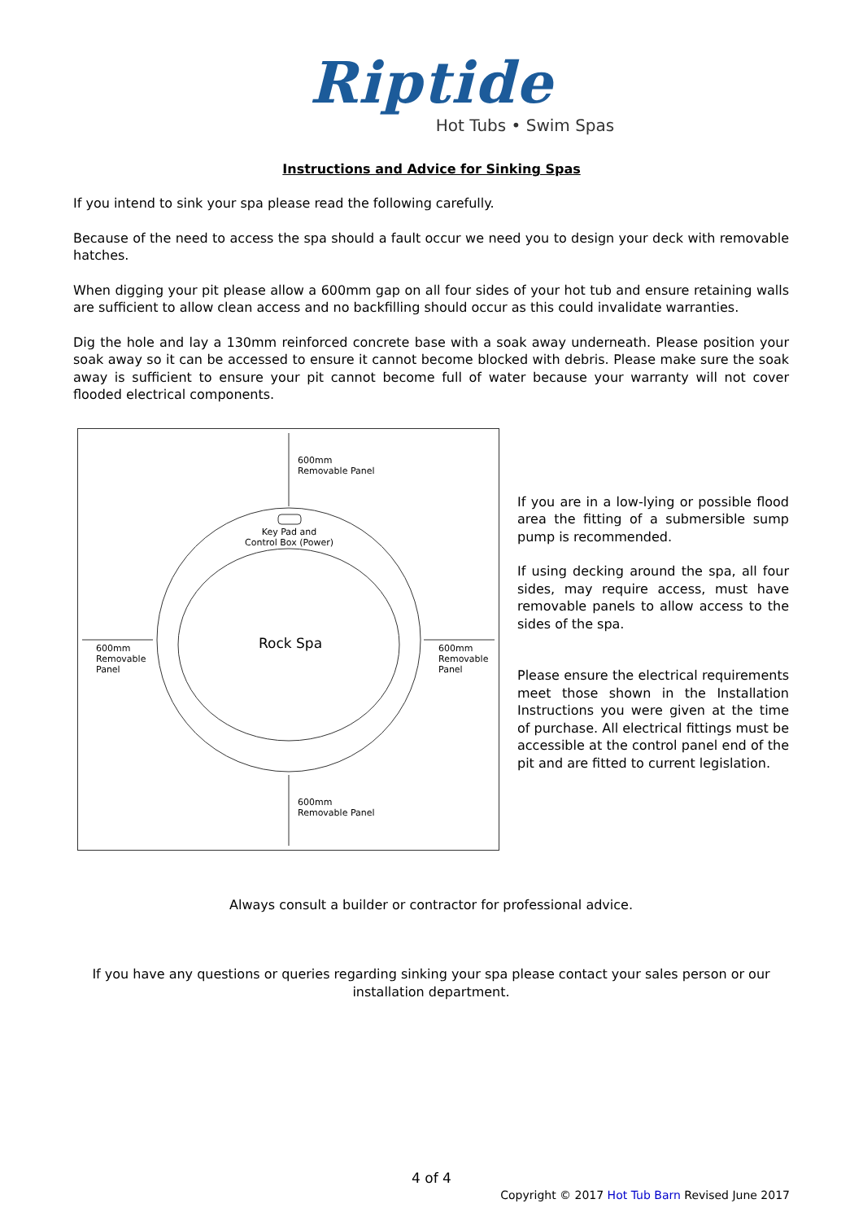Riptide
Hot Tubs • Swim Spas
Instructions and Advice for Sinking Spas
If you intend to sink your spa please read the following carefully.
Because of the need to access the spa should a fault occur we need you to design your deck with removable hatches.
When digging your pit please allow a 600mm gap on all four sides of your hot tub and ensure retaining walls are sufficient to allow clean access and no backfilling should occur as this could invalidate warranties.
Dig the hole and lay a 130mm reinforced concrete base with a soak away underneath. Please position your soak away so it can be accessed to ensure it cannot become blocked with debris. Please make sure the soak away is sufficient to ensure your pit cannot become full of water because your warranty will not cover flooded electrical components.
600mm
Removable Panel
Key Pad and
Control Box (Power)
Rock Spa
600mm
Removable
Panel
600mm
Removable
Panel
600mm
Removable Panel
If you are in a low-lying or possible flood area the fitting of a submersible sump pump is recommended.
If using decking around the spa, all four sides, may require access, must have removable panels to allow access to the sides of the spa.
Please ensure the electrical requirements meet those shown in the Installation Instructions you were given at the time of purchase. All electrical fittings must be accessible at the control panel end of the pit and are fitted to current legislation.
Always consult a builder or contractor for professional advice.
If you have any questions or queries regarding sinking your spa please contact your sales person or our installation department.
4 of 4
Copyright © 2017 Hot Tub Barn Revised June 2017